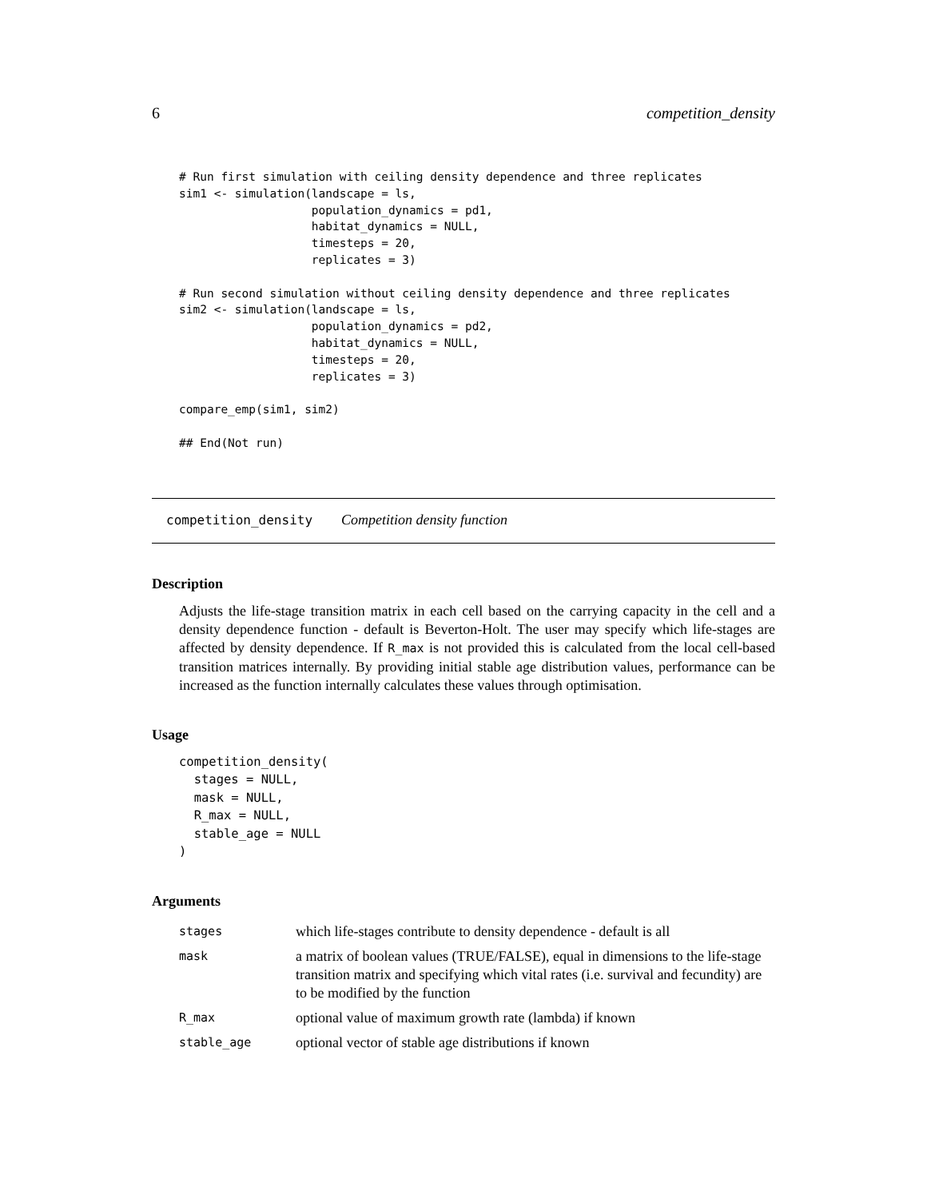6 competition_density
# Run first simulation with ceiling density dependence and three replicates
sim1 <- simulation(landscape = ls,
                   population_dynamics = pd1,
                   habitat_dynamics = NULL,
                   timesteps = 20,
                   replicates = 3)

# Run second simulation without ceiling density dependence and three replicates
sim2 <- simulation(landscape = ls,
                   population_dynamics = pd2,
                   habitat_dynamics = NULL,
                   timesteps = 20,
                   replicates = 3)

compare_emp(sim1, sim2)

## End(Not run)
competition_density Competition density function
Description
Adjusts the life-stage transition matrix in each cell based on the carrying capacity in the cell and a density dependence function - default is Beverton-Holt. The user may specify which life-stages are affected by density dependence. If R_max is not provided this is calculated from the local cell-based transition matrices internally. By providing initial stable age distribution values, performance can be increased as the function internally calculates these values through optimisation.
Usage
competition_density(
  stages = NULL,
  mask = NULL,
  R_max = NULL,
  stable_age = NULL
)
Arguments
| stages | which life-stages contribute to density dependence - default is all |
| mask | a matrix of boolean values (TRUE/FALSE), equal in dimensions to the life-stage transition matrix and specifying which vital rates (i.e. survival and fecundity) are to be modified by the function |
| R_max | optional value of maximum growth rate (lambda) if known |
| stable_age | optional vector of stable age distributions if known |